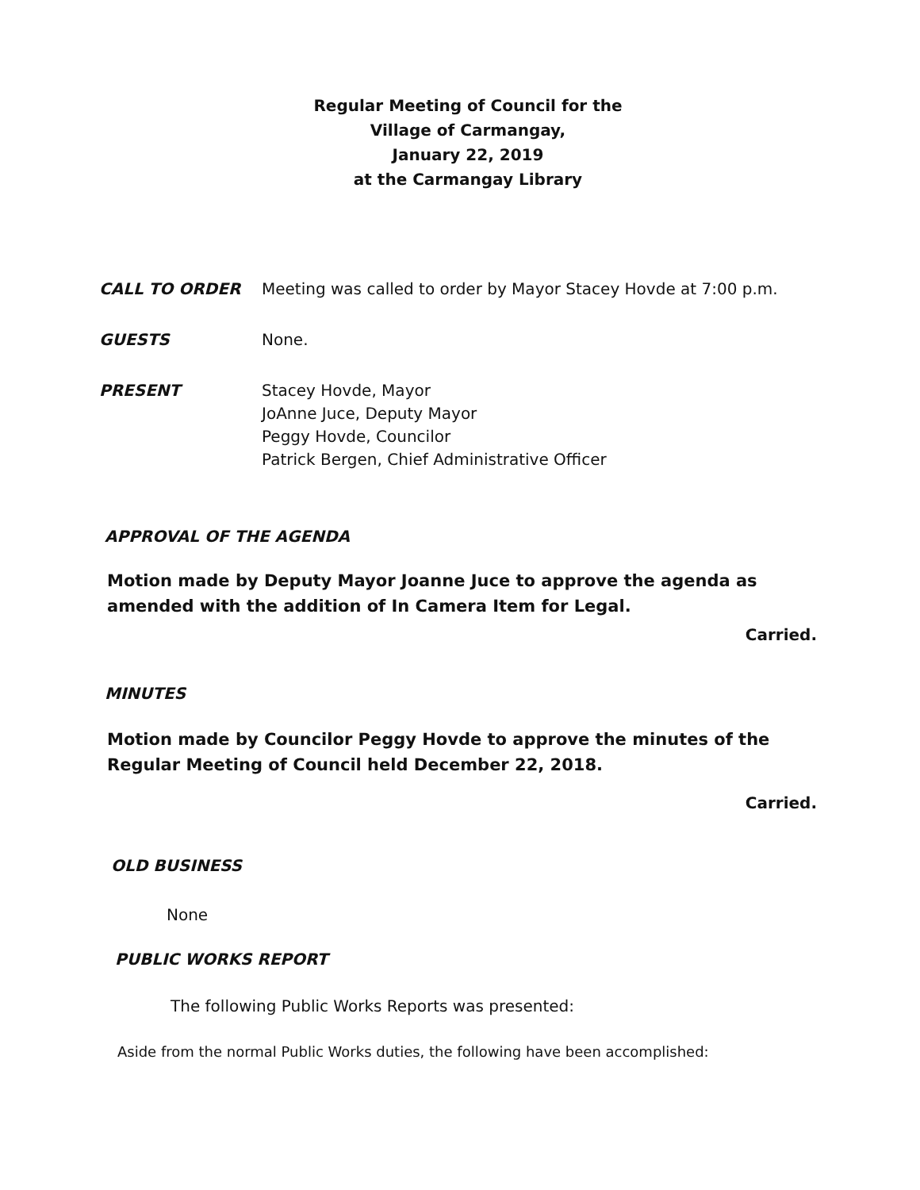Regular Meeting of Council for the
Village of Carmangay,
January 22, 2019
at the Carmangay Library
CALL TO ORDER Meeting was called to order by Mayor Stacey Hovde at 7:00 p.m.
GUESTS None.
PRESENT Stacey Hovde, Mayor
JoAnne Juce, Deputy Mayor
Peggy Hovde, Councilor
Patrick Bergen, Chief Administrative Officer
APPROVAL OF THE AGENDA
Motion made by Deputy Mayor Joanne Juce to approve the agenda as amended with the addition of In Camera Item for Legal.
Carried.
MINUTES
Motion made by Councilor Peggy Hovde to approve the minutes of the Regular Meeting of Council held December 22, 2018.
Carried.
OLD BUSINESS
None
PUBLIC WORKS REPORT
The following Public Works Reports was presented:
Aside from the normal Public Works duties, the following have been accomplished: